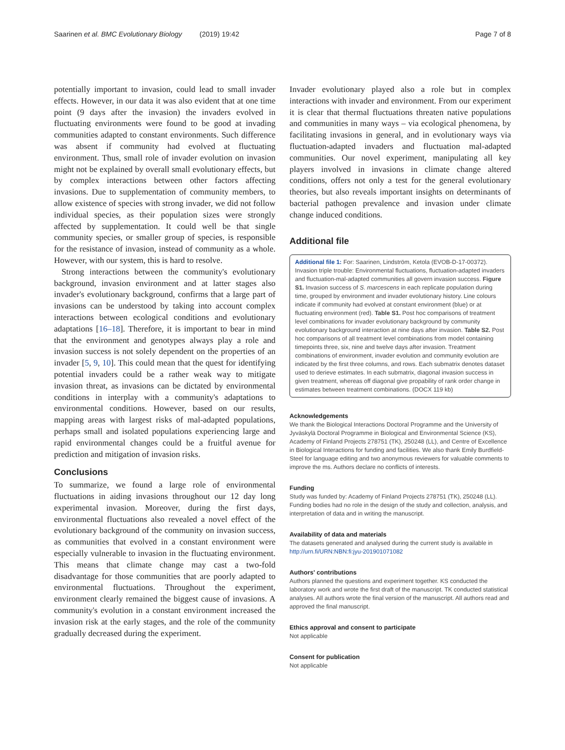Saarinen et al. BMC Evolutionary Biology (2019) 19:42 Page 7 of 8
potentially important to invasion, could lead to small invader effects. However, in our data it was also evident that at one time point (9 days after the invasion) the invaders evolved in fluctuating environments were found to be good at invading communities adapted to constant environments. Such difference was absent if community had evolved at fluctuating environment. Thus, small role of invader evolution on invasion might not be explained by overall small evolutionary effects, but by complex interactions between other factors affecting invasions. Due to supplementation of community members, to allow existence of species with strong invader, we did not follow individual species, as their population sizes were strongly affected by supplementation. It could well be that single community species, or smaller group of species, is responsible for the resistance of invasion, instead of community as a whole. However, with our system, this is hard to resolve.
Strong interactions between the community's evolutionary background, invasion environment and at latter stages also invader's evolutionary background, confirms that a large part of invasions can be understood by taking into account complex interactions between ecological conditions and evolutionary adaptations [16–18]. Therefore, it is important to bear in mind that the environment and genotypes always play a role and invasion success is not solely dependent on the properties of an invader [5, 9, 10]. This could mean that the quest for identifying potential invaders could be a rather weak way to mitigate invasion threat, as invasions can be dictated by environmental conditions in interplay with a community's adaptations to environmental conditions. However, based on our results, mapping areas with largest risks of mal-adapted populations, perhaps small and isolated populations experiencing large and rapid environmental changes could be a fruitful avenue for prediction and mitigation of invasion risks.
Conclusions
To summarize, we found a large role of environmental fluctuations in aiding invasions throughout our 12 day long experimental invasion. Moreover, during the first days, environmental fluctuations also revealed a novel effect of the evolutionary background of the community on invasion success, as communities that evolved in a constant environment were especially vulnerable to invasion in the fluctuating environment. This means that climate change may cast a two-fold disadvantage for those communities that are poorly adapted to environmental fluctuations. Throughout the experiment, environment clearly remained the biggest cause of invasions. A community's evolution in a constant environment increased the invasion risk at the early stages, and the role of the community gradually decreased during the experiment.
Invader evolutionary played also a role but in complex interactions with invader and environment. From our experiment it is clear that thermal fluctuations threaten native populations and communities in many ways – via ecological phenomena, by facilitating invasions in general, and in evolutionary ways via fluctuation-adapted invaders and fluctuation mal-adapted communities. Our novel experiment, manipulating all key players involved in invasions in climate change altered conditions, offers not only a test for the general evolutionary theories, but also reveals important insights on determinants of bacterial pathogen prevalence and invasion under climate change induced conditions.
Additional file
Additional file 1: For: Saarinen, Lindström, Ketola (EVOB-D-17-00372). Invasion triple trouble: Environmental fluctuations, fluctuation-adapted invaders and fluctuation-mal-adapted communities all govern invasion success. Figure S1. Invasion success of S. marcescens in each replicate population during time, grouped by environment and invader evolutionary history. Line colours indicate if community had evolved at constant environment (blue) or at fluctuating environment (red). Table S1. Post hoc comparisons of treatment level combinations for invader evolutionary background by community evolutionary background interaction at nine days after invasion. Table S2. Post hoc comparisons of all treatment level combinations from model containing timepoints three, six, nine and twelve days after invasion. Treatment combinations of environment, invader evolution and community evolution are indicated by the first three columns, and rows. Each submatrix denotes dataset used to derieve estimates. In each submatrix, diagonal invasion success in given treatment, whereas off diagonal give propability of rank order change in estimates between treatment combinations. (DOCX 119 kb)
Acknowledgements
We thank the Biological Interactions Doctoral Programme and the University of Jyväskylä Doctoral Programme in Biological and Environmental Science (KS), Academy of Finland Projects 278751 (TK), 250248 (LL), and Centre of Excellence in Biological Interactions for funding and facilities. We also thank Emily Burdfield-Steel for language editing and two anonymous reviewers for valuable comments to improve the ms. Authors declare no conflicts of interests.
Funding
Study was funded by: Academy of Finland Projects 278751 (TK), 250248 (LL). Funding bodies had no role in the design of the study and collection, analysis, and interpretation of data and in writing the manuscript.
Availability of data and materials
The datasets generated and analysed during the current study is available in http://urn.fi/URN:NBN:fi:jyu-201901071082
Authors' contributions
Authors planned the questions and experiment together. KS conducted the laboratory work and wrote the first draft of the manuscript. TK conducted statistical analyses. All authors wrote the final version of the manuscript. All authors read and approved the final manuscript.
Ethics approval and consent to participate
Not applicable
Consent for publication
Not applicable